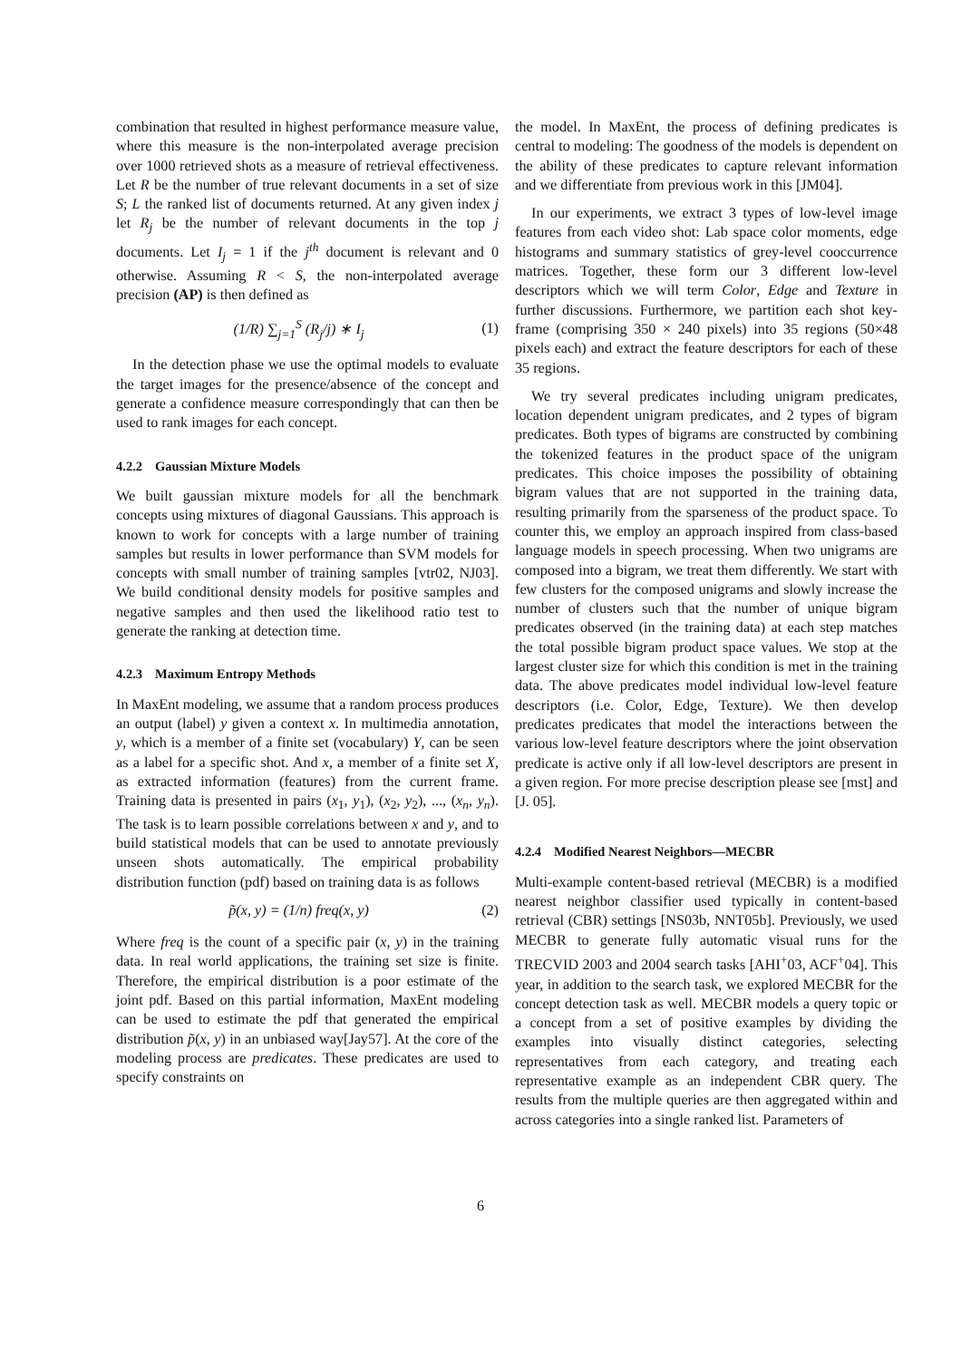combination that resulted in highest performance measure value, where this measure is the non-interpolated average precision over 1000 retrieved shots as a measure of retrieval effectiveness. Let R be the number of true relevant documents in a set of size S; L the ranked list of documents returned. At any given index j let R<sub>j</sub> be the number of relevant documents in the top j documents. Let I<sub>j</sub> = 1 if the j<sup>th</sup> document is relevant and 0 otherwise. Assuming R < S, the non-interpolated average precision (AP) is then defined as
(1/R) ∑<sub>j=1</sub><sup>S</sup> (R<sub>j</sub>/j) ∗ I<sub>j</sub> (1)
In the detection phase we use the optimal models to evaluate the target images for the presence/absence of the concept and generate a confidence measure correspondingly that can then be used to rank images for each concept.
4.2.2 Gaussian Mixture Models
We built gaussian mixture models for all the benchmark concepts using mixtures of diagonal Gaussians. This approach is known to work for concepts with a large number of training samples but results in lower performance than SVM models for concepts with small number of training samples [vtr02, NJ03]. We build conditional density models for positive samples and negative samples and then used the likelihood ratio test to generate the ranking at detection time.
4.2.3 Maximum Entropy Methods
In MaxEnt modeling, we assume that a random process produces an output (label) y given a context x. In multimedia annotation, y, which is a member of a finite set (vocabulary) Y, can be seen as a label for a specific shot. And x, a member of a finite set X, as extracted information (features) from the current frame. Training data is presented in pairs (x<sub>1</sub>, y<sub>1</sub>), (x<sub>2</sub>, y<sub>2</sub>), ..., (x<sub>n</sub>, y<sub>n</sub>). The task is to learn possible correlations between x and y, and to build statistical models that can be used to annotate previously unseen shots automatically. The empirical probability distribution function (pdf) based on training data is as follows
p̃(x, y) = (1/n) freq(x, y) (2)
Where freq is the count of a specific pair (x, y) in the training data. In real world applications, the training set size is finite. Therefore, the empirical distribution is a poor estimate of the joint pdf. Based on this partial information, MaxEnt modeling can be used to estimate the pdf that generated the empirical distribution p̃(x, y) in an unbiased way[Jay57]. At the core of the modeling process are predicates. These predicates are used to specify constraints on
the model. In MaxEnt, the process of defining predicates is central to modeling: The goodness of the models is dependent on the ability of these predicates to capture relevant information and we differentiate from previous work in this [JM04].
In our experiments, we extract 3 types of low-level image features from each video shot: Lab space color moments, edge histograms and summary statistics of grey-level cooccurrence matrices. Together, these form our 3 different low-level descriptors which we will term Color, Edge and Texture in further discussions. Furthermore, we partition each shot key-frame (comprising 350 × 240 pixels) into 35 regions (50×48 pixels each) and extract the feature descriptors for each of these 35 regions.
We try several predicates including unigram predicates, location dependent unigram predicates, and 2 types of bigram predicates. Both types of bigrams are constructed by combining the tokenized features in the product space of the unigram predicates. This choice imposes the possibility of obtaining bigram values that are not supported in the training data, resulting primarily from the sparseness of the product space. To counter this, we employ an approach inspired from class-based language models in speech processing. When two unigrams are composed into a bigram, we treat them differently. We start with few clusters for the composed unigrams and slowly increase the number of clusters such that the number of unique bigram predicates observed (in the training data) at each step matches the total possible bigram product space values. We stop at the largest cluster size for which this condition is met in the training data. The above predicates model individual low-level feature descriptors (i.e. Color, Edge, Texture). We then develop predicates predicates that model the interactions between the various low-level feature descriptors where the joint observation predicate is active only if all low-level descriptors are present in a given region. For more precise description please see [mst] and [J. 05].
4.2.4 Modified Nearest Neighbors—MECBR
Multi-example content-based retrieval (MECBR) is a modified nearest neighbor classifier used typically in content-based retrieval (CBR) settings [NS03b, NNT05b]. Previously, we used MECBR to generate fully automatic visual runs for the TRECVID 2003 and 2004 search tasks [AHI<sup>+</sup>03, ACF<sup>+</sup>04]. This year, in addition to the search task, we explored MECBR for the concept detection task as well. MECBR models a query topic or a concept from a set of positive examples by dividing the examples into visually distinct categories, selecting representatives from each category, and treating each representative example as an independent CBR query. The results from the multiple queries are then aggregated within and across categories into a single ranked list. Parameters of
6